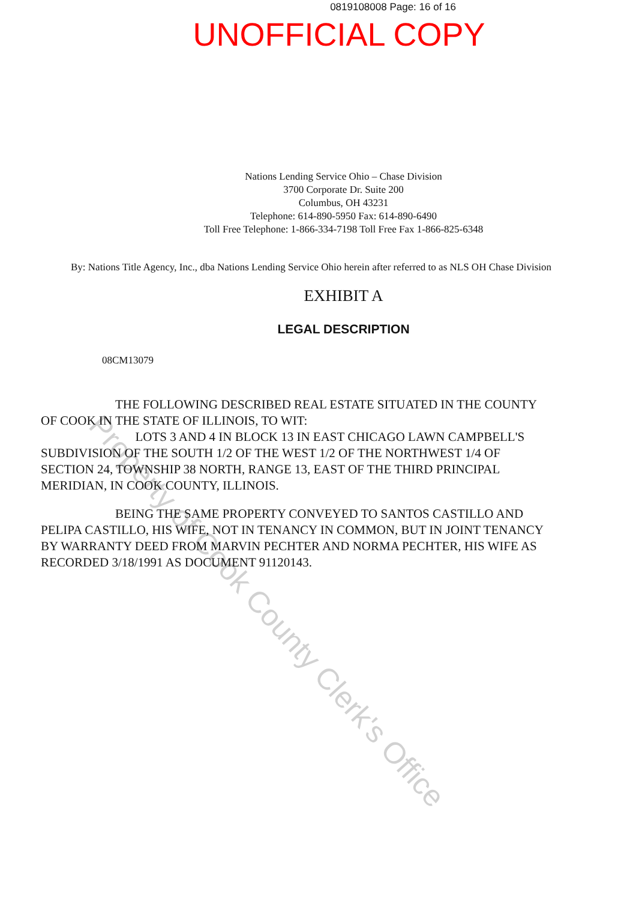0819108008 Page: 16 of 16
UNOFFICIAL COPY
Nations Lending Service Ohio – Chase Division
3700 Corporate Dr. Suite 200
Columbus, OH 43231
Telephone: 614-890-5950 Fax: 614-890-6490
Toll Free Telephone: 1-866-334-7198 Toll Free Fax 1-866-825-6348
By: Nations Title Agency, Inc., dba Nations Lending Service Ohio herein after referred to as NLS OH Chase Division
EXHIBIT A
LEGAL DESCRIPTION
08CM13079
THE FOLLOWING DESCRIBED REAL ESTATE SITUATED IN THE COUNTY OF COOK IN THE STATE OF ILLINOIS, TO WIT:
LOTS 3 AND 4 IN BLOCK 13 IN EAST CHICAGO LAWN CAMPBELL'S SUBDIVISION OF THE SOUTH 1/2 OF THE WEST 1/2 OF THE NORTHWEST 1/4 OF SECTION 24, TOWNSHIP 38 NORTH, RANGE 13, EAST OF THE THIRD PRINCIPAL MERIDIAN, IN COOK COUNTY, ILLINOIS.
BEING THE SAME PROPERTY CONVEYED TO SANTOS CASTILLO AND PELIPA CASTILLO, HIS WIFE, NOT IN TENANCY IN COMMON, BUT IN JOINT TENANCY BY WARRANTY DEED FROM MARVIN PECHTER AND NORMA PECHTER, HIS WIFE AS RECORDED 3/18/1991 AS DOCUMENT 91120143.
Property of Cook County Clerk's Office